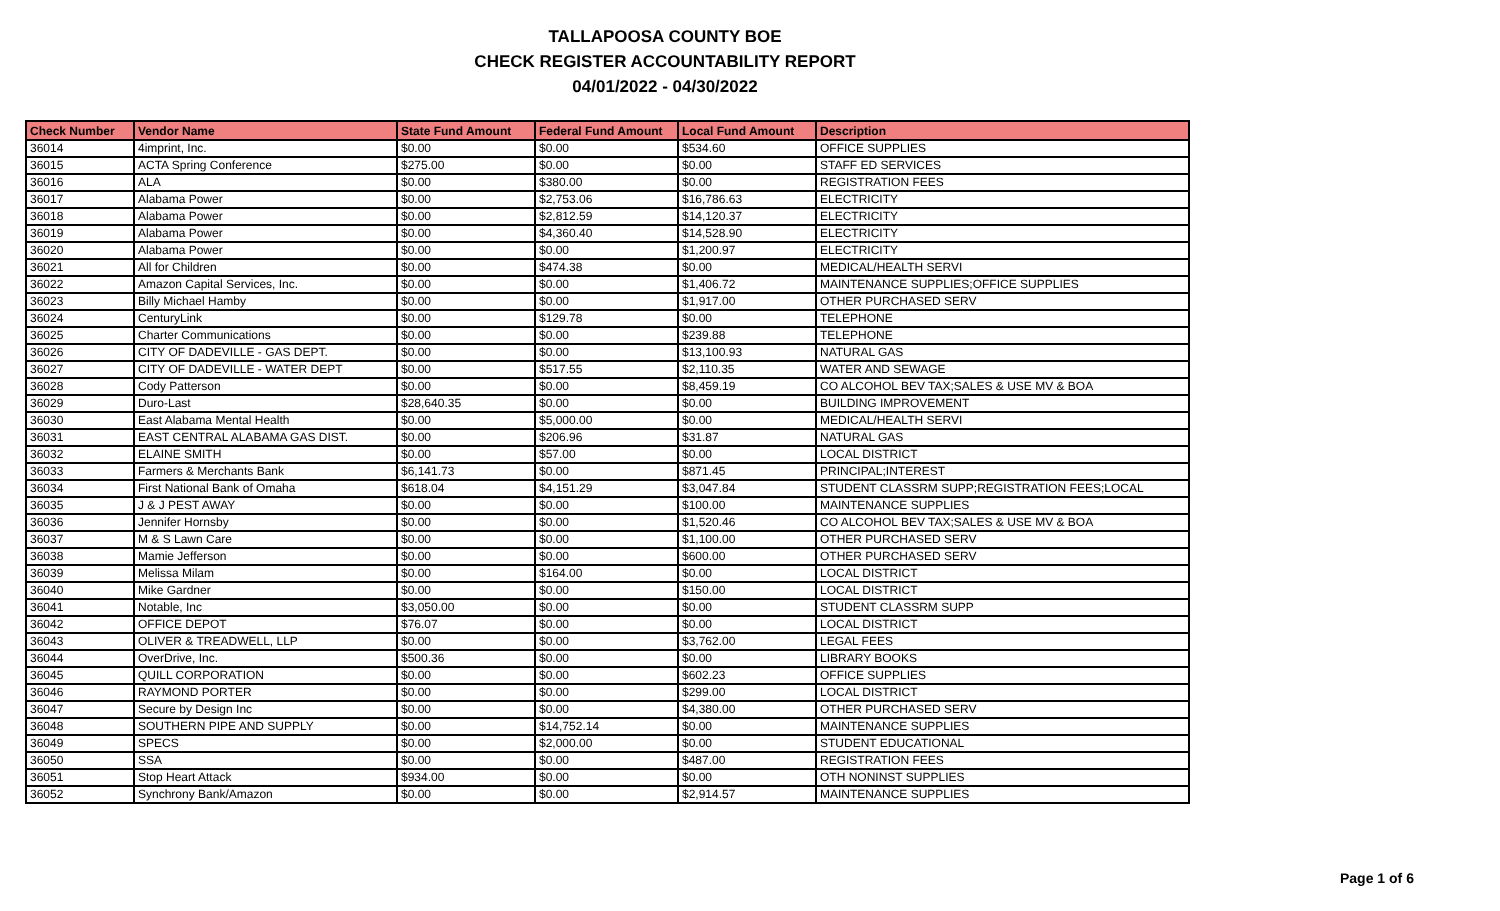TALLAPOOSA COUNTY BOE
CHECK REGISTER ACCOUNTABILITY REPORT
04/01/2022 - 04/30/2022
| Check Number | Vendor Name | State Fund Amount | Federal Fund Amount | Local Fund Amount | Description |
| --- | --- | --- | --- | --- | --- |
| 36014 | 4imprint, Inc. | $0.00 | $0.00 | $534.60 | OFFICE SUPPLIES |
| 36015 | ACTA Spring Conference | $275.00 | $0.00 | $0.00 | STAFF ED SERVICES |
| 36016 | ALA | $0.00 | $380.00 | $0.00 | REGISTRATION FEES |
| 36017 | Alabama Power | $0.00 | $2,753.06 | $16,786.63 | ELECTRICITY |
| 36018 | Alabama Power | $0.00 | $2,812.59 | $14,120.37 | ELECTRICITY |
| 36019 | Alabama Power | $0.00 | $4,360.40 | $14,528.90 | ELECTRICITY |
| 36020 | Alabama Power | $0.00 | $0.00 | $1,200.97 | ELECTRICITY |
| 36021 | All for Children | $0.00 | $474.38 | $0.00 | MEDICAL/HEALTH SERVI |
| 36022 | Amazon Capital Services, Inc. | $0.00 | $0.00 | $1,406.72 | MAINTENANCE SUPPLIES;OFFICE SUPPLIES |
| 36023 | Billy Michael Hamby | $0.00 | $0.00 | $1,917.00 | OTHER PURCHASED SERV |
| 36024 | CenturyLink | $0.00 | $129.78 | $0.00 | TELEPHONE |
| 36025 | Charter Communications | $0.00 | $0.00 | $239.88 | TELEPHONE |
| 36026 | CITY OF DADEVILLE - GAS DEPT. | $0.00 | $0.00 | $13,100.93 | NATURAL GAS |
| 36027 | CITY OF DADEVILLE - WATER DEPT | $0.00 | $517.55 | $2,110.35 | WATER AND SEWAGE |
| 36028 | Cody Patterson | $0.00 | $0.00 | $8,459.19 | CO ALCOHOL BEV TAX;SALES & USE MV & BOA |
| 36029 | Duro-Last | $28,640.35 | $0.00 | $0.00 | BUILDING IMPROVEMENT |
| 36030 | East Alabama Mental Health | $0.00 | $5,000.00 | $0.00 | MEDICAL/HEALTH SERVI |
| 36031 | EAST CENTRAL ALABAMA GAS DIST. | $0.00 | $206.96 | $31.87 | NATURAL GAS |
| 36032 | ELAINE SMITH | $0.00 | $57.00 | $0.00 | LOCAL DISTRICT |
| 36033 | Farmers & Merchants Bank | $6,141.73 | $0.00 | $871.45 | PRINCIPAL;INTEREST |
| 36034 | First National Bank of Omaha | $618.04 | $4,151.29 | $3,047.84 | STUDENT CLASSRM SUPP;REGISTRATION FEES;LOCAL |
| 36035 | J & J PEST AWAY | $0.00 | $0.00 | $100.00 | MAINTENANCE SUPPLIES |
| 36036 | Jennifer Hornsby | $0.00 | $0.00 | $1,520.46 | CO ALCOHOL BEV TAX;SALES & USE MV & BOA |
| 36037 | M & S Lawn Care | $0.00 | $0.00 | $1,100.00 | OTHER PURCHASED SERV |
| 36038 | Mamie Jefferson | $0.00 | $0.00 | $600.00 | OTHER PURCHASED SERV |
| 36039 | Melissa Milam | $0.00 | $164.00 | $0.00 | LOCAL DISTRICT |
| 36040 | Mike Gardner | $0.00 | $0.00 | $150.00 | LOCAL DISTRICT |
| 36041 | Notable, Inc | $3,050.00 | $0.00 | $0.00 | STUDENT CLASSRM SUPP |
| 36042 | OFFICE DEPOT | $76.07 | $0.00 | $0.00 | LOCAL DISTRICT |
| 36043 | OLIVER & TREADWELL, LLP | $0.00 | $0.00 | $3,762.00 | LEGAL FEES |
| 36044 | OverDrive, Inc. | $500.36 | $0.00 | $0.00 | LIBRARY BOOKS |
| 36045 | QUILL CORPORATION | $0.00 | $0.00 | $602.23 | OFFICE SUPPLIES |
| 36046 | RAYMOND PORTER | $0.00 | $0.00 | $299.00 | LOCAL DISTRICT |
| 36047 | Secure by Design Inc | $0.00 | $0.00 | $4,380.00 | OTHER PURCHASED SERV |
| 36048 | SOUTHERN PIPE AND SUPPLY | $0.00 | $14,752.14 | $0.00 | MAINTENANCE SUPPLIES |
| 36049 | SPECS | $0.00 | $2,000.00 | $0.00 | STUDENT EDUCATIONAL |
| 36050 | SSA | $0.00 | $0.00 | $487.00 | REGISTRATION FEES |
| 36051 | Stop Heart Attack | $934.00 | $0.00 | $0.00 | OTH NONINST SUPPLIES |
| 36052 | Synchrony Bank/Amazon | $0.00 | $0.00 | $2,914.57 | MAINTENANCE SUPPLIES |
Page 1 of 6